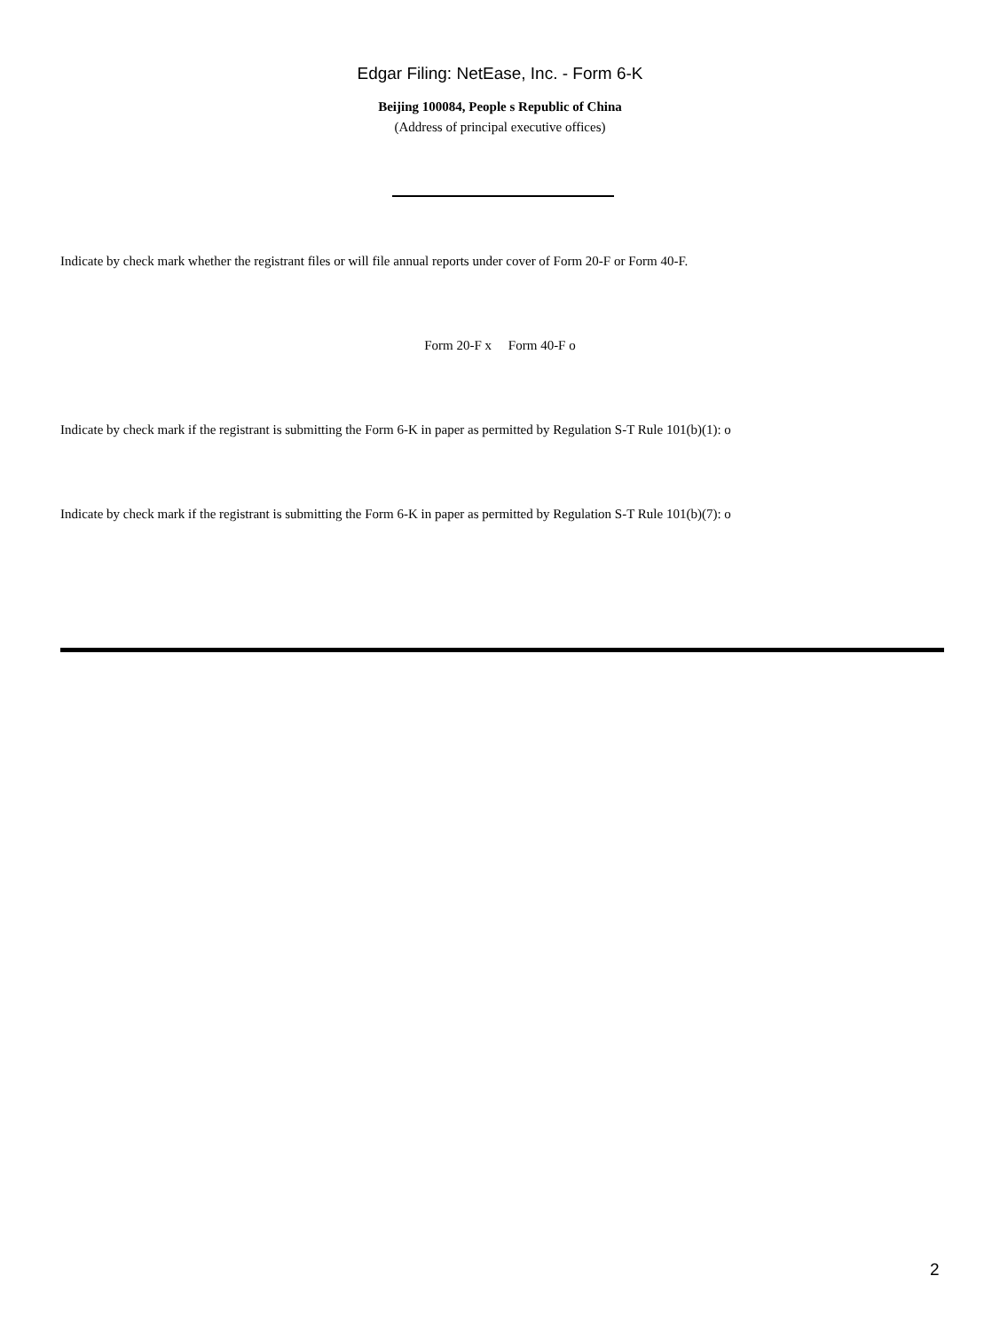Edgar Filing: NetEase, Inc. - Form 6-K
Beijing 100084, People s Republic of China
(Address of principal executive offices)
Indicate by check mark whether the registrant files or will file annual reports under cover of Form 20-F or Form 40-F.
Form 20-F x Form 40-F o
Indicate by check mark if the registrant is submitting the Form 6-K in paper as permitted by Regulation S-T Rule 101(b)(1): o
Indicate by check mark if the registrant is submitting the Form 6-K in paper as permitted by Regulation S-T Rule 101(b)(7): o
2